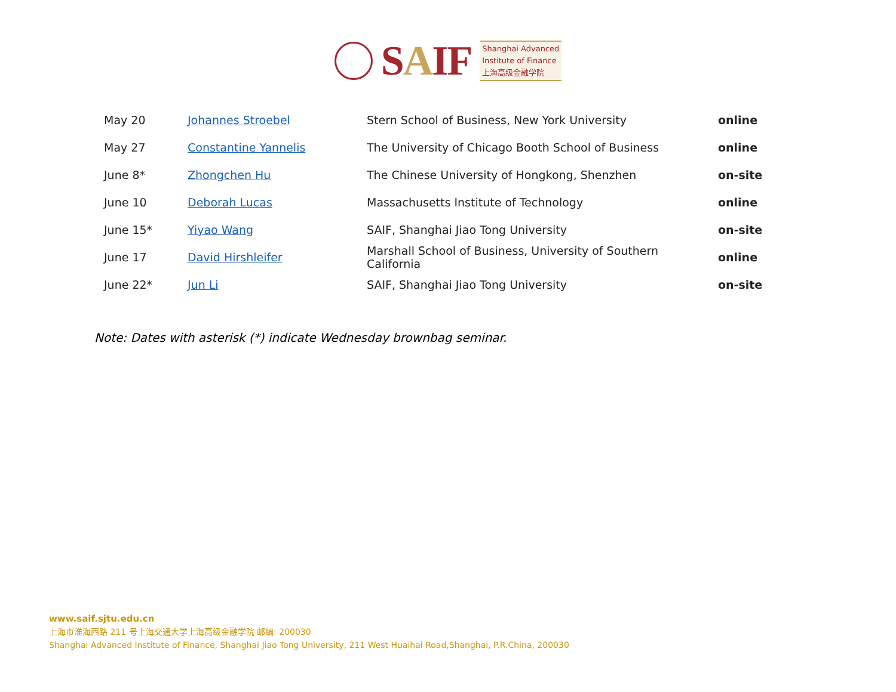SAIF
Shanghai Advanced
Institute of Finance
上海高级金融学院
| May 20 | Johannes Stroebel | Stern School of Business, New York University | online |
| May 27 | Constantine Yannelis | The University of Chicago Booth School of Business | online |
| June 8* | Zhongchen Hu | The Chinese University of Hongkong, Shenzhen | on-site |
| June 10 | Deborah Lucas | Massachusetts Institute of Technology | online |
| June 15* | Yiyao Wang | SAIF, Shanghai Jiao Tong University | on-site |
| June 17 | David Hirshleifer | Marshall School of Business, University of Southern California | online |
| June 22* | Jun Li | SAIF, Shanghai Jiao Tong University | on-site |
Note: Dates with asterisk (*) indicate Wednesday brownbag seminar.
www.saif.sjtu.edu.cn
上海市淮海西路 211 号上海交通大学上海高级金融学院 邮编: 200030
Shanghai Advanced Institute of Finance, Shanghai Jiao Tong University, 211 West Huaihai Road,Shanghai, P.R.China, 200030